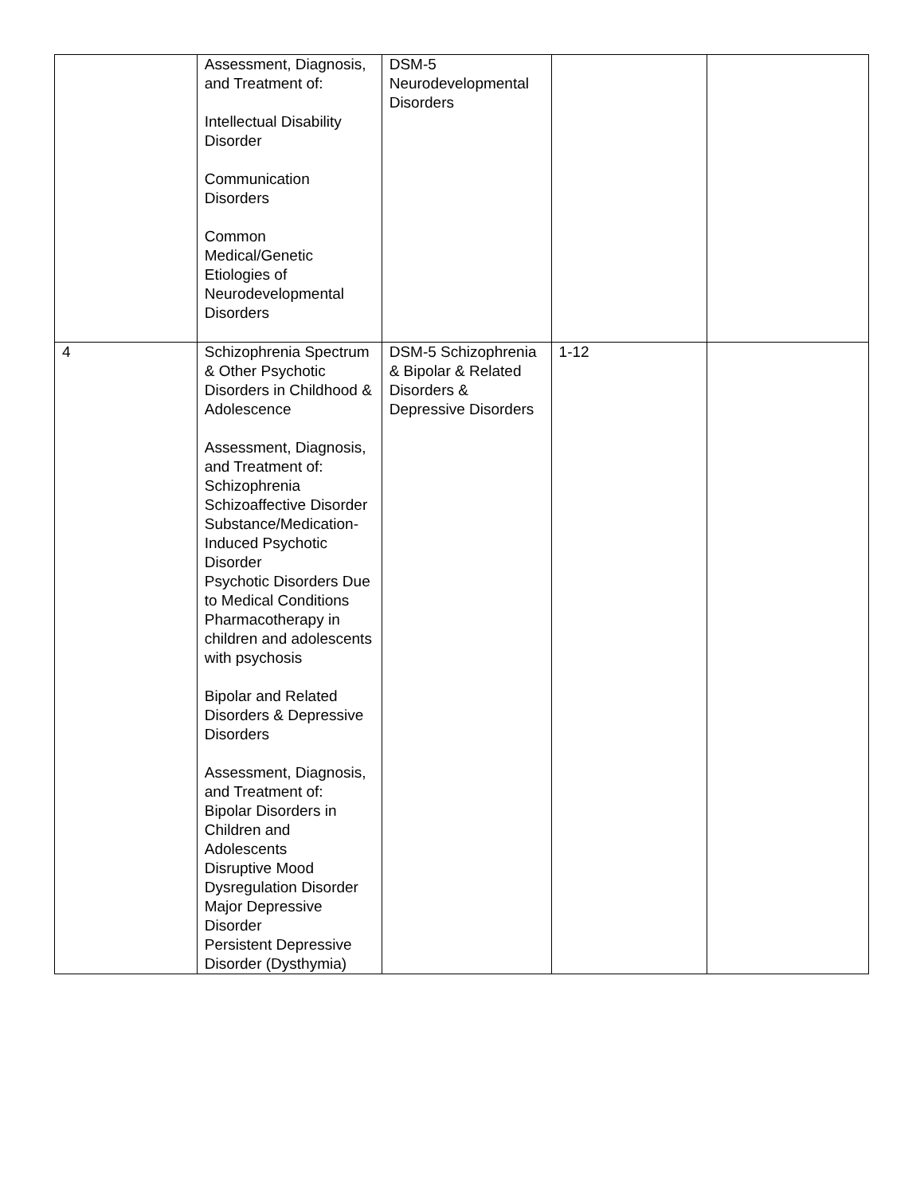| | Assessment, Diagnosis, and Treatment of: Intellectual Disability Disorder Communication Disorders Common Medical/Genetic Etiologies of Neurodevelopmental Disorders | DSM-5 Neurodevelopmental Disorders | | |
| 4 | Schizophrenia Spectrum & Other Psychotic Disorders in Childhood & Adolescence Assessment, Diagnosis, and Treatment of: Schizophrenia Schizoaffective Disorder Substance/Medication-Induced Psychotic Disorder Psychotic Disorders Due to Medical Conditions Pharmacotherapy in children and adolescents with psychosis Bipolar and Related Disorders & Depressive Disorders Assessment, Diagnosis, and Treatment of: Bipolar Disorders in Children and Adolescents Disruptive Mood Dysregulation Disorder Major Depressive Disorder Persistent Depressive Disorder (Dysthymia) | DSM-5 Schizophrenia & Bipolar & Related Disorders & Depressive Disorders | 1-12 | |